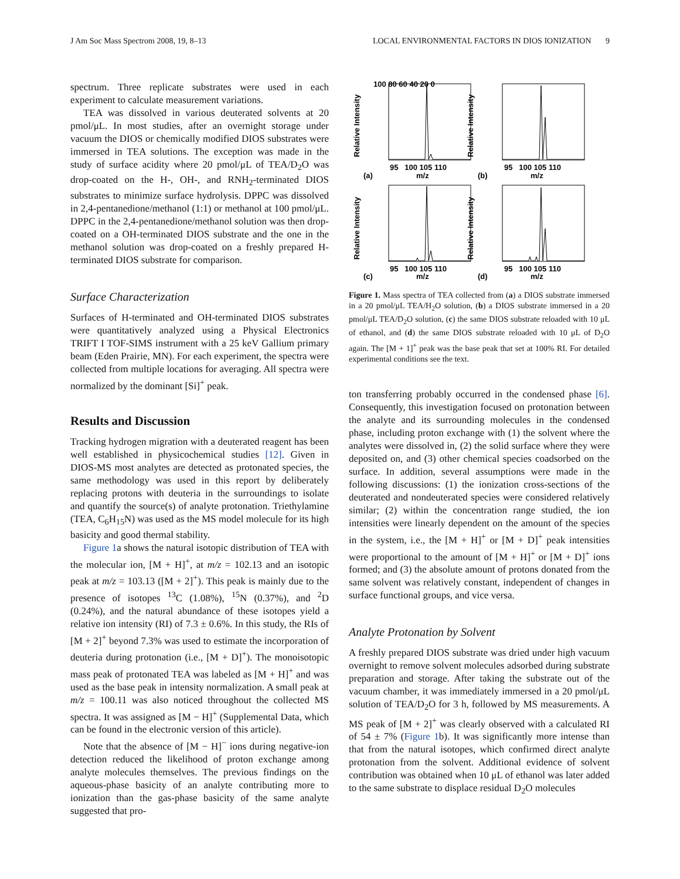J Am Soc Mass Spectrom 2008, 19, 8–13 LOCAL ENVIRONMENTAL FACTORS IN DIOS IONIZATION 9
spectrum. Three replicate substrates were used in each experiment to calculate measurement variations.
TEA was dissolved in various deuterated solvents at 20 pmol/μL. In most studies, after an overnight storage under vacuum the DIOS or chemically modified DIOS substrates were immersed in TEA solutions. The exception was made in the study of surface acidity where 20 pmol/μL of TEA/D<sub>2</sub>O was drop-coated on the H-, OH-, and RNH<sub>2</sub>-terminated DIOS substrates to minimize surface hydrolysis. DPPC was dissolved in 2,4-pentanedione/methanol (1:1) or methanol at 100 pmol/μL. DPPC in the 2,4-pentanedione/methanol solution was then drop-coated on a OH-terminated DIOS substrate and the one in the methanol solution was drop-coated on a freshly prepared H-terminated DIOS substrate for comparison.
Surface Characterization
Surfaces of H-terminated and OH-terminated DIOS substrates were quantitatively analyzed using a Physical Electronics TRIFT I TOF-SIMS instrument with a 25 keV Gallium primary beam (Eden Prairie, MN). For each experiment, the spectra were collected from multiple locations for averaging. All spectra were normalized by the dominant [Si]<sup>+</sup> peak.
Results and Discussion
Tracking hydrogen migration with a deuterated reagent has been well established in physicochemical studies [12]. Given in DIOS-MS most analytes are detected as protonated species, the same methodology was used in this report by deliberately replacing protons with deuteria in the surroundings to isolate and quantify the source(s) of analyte protonation. Triethylamine (TEA, C<sub>6</sub>H<sub>15</sub>N) was used as the MS model molecule for its high basicity and good thermal stability.
Figure 1a shows the natural isotopic distribution of TEA with the molecular ion, [M + H]<sup>+</sup>, at m/z = 102.13 and an isotopic peak at m/z = 103.13 ([M + 2]<sup>+</sup>). This peak is mainly due to the presence of isotopes <sup>13</sup>C (1.08%), <sup>15</sup>N (0.37%), and <sup>2</sup>D (0.24%), and the natural abundance of these isotopes yield a relative ion intensity (RI) of 7.3 ± 0.6%. In this study, the RIs of [M + 2]<sup>+</sup> beyond 7.3% was used to estimate the incorporation of deuteria during protonation (i.e., [M + D]<sup>+</sup>). The monoisotopic mass peak of protonated TEA was labeled as [M + H]<sup>+</sup> and was used as the base peak in intensity normalization. A small peak at m/z = 100.11 was also noticed throughout the collected MS spectra. It was assigned as [M − H]<sup>+</sup> (Supplemental Data, which can be found in the electronic version of this article).
Note that the absence of [M − H]<sup>−</sup> ions during negative-ion detection reduced the likelihood of proton exchange among analyte molecules themselves. The previous findings on the aqueous-phase basicity of an analyte contributing more to ionization than the gas-phase basicity of the same analyte suggested that pro-
Relative Intensity
Relative Intensity
Relative Intensity
Relative Intensity
100 80 60 40 20 0
95 100 105 110
m/z
(a)
95 100 105 110
m/z
(b)
95 100 105 110
m/z
(c)
95 100 105 110
m/z
(d)
Figure 1. Mass spectra of TEA collected from (a) a DIOS substrate immersed in a 20 pmol/μL TEA/H<sub>2</sub>O solution, (b) a DIOS substrate immersed in a 20 pmol/μL TEA/D<sub>2</sub>O solution, (c) the same DIOS substrate reloaded with 10 μL of ethanol, and (d) the same DIOS substrate reloaded with 10 μL of D<sub>2</sub>O again. The [M + 1]<sup>+</sup> peak was the base peak that set at 100% RI. For detailed experimental conditions see the text.
ton transferring probably occurred in the condensed phase [6]. Consequently, this investigation focused on protonation between the analyte and its surrounding molecules in the condensed phase, including proton exchange with (1) the solvent where the analytes were dissolved in, (2) the solid surface where they were deposited on, and (3) other chemical species coadsorbed on the surface. In addition, several assumptions were made in the following discussions: (1) the ionization cross-sections of the deuterated and nondeuterated species were considered relatively similar; (2) within the concentration range studied, the ion intensities were linearly dependent on the amount of the species in the system, i.e., the [M + H]<sup>+</sup> or [M + D]<sup>+</sup> peak intensities were proportional to the amount of [M + H]<sup>+</sup> or [M + D]<sup>+</sup> ions formed; and (3) the absolute amount of protons donated from the same solvent was relatively constant, independent of changes in surface functional groups, and vice versa.
Analyte Protonation by Solvent
A freshly prepared DIOS substrate was dried under high vacuum overnight to remove solvent molecules adsorbed during substrate preparation and storage. After taking the substrate out of the vacuum chamber, it was immediately immersed in a 20 pmol/μL solution of TEA/D<sub>2</sub>O for 3 h, followed by MS measurements. A MS peak of [M + 2]<sup>+</sup> was clearly observed with a calculated RI of 54 ± 7% (Figure 1b). It was significantly more intense than that from the natural isotopes, which confirmed direct analyte protonation from the solvent. Additional evidence of solvent contribution was obtained when 10 μL of ethanol was later added to the same substrate to displace residual D<sub>2</sub>O molecules